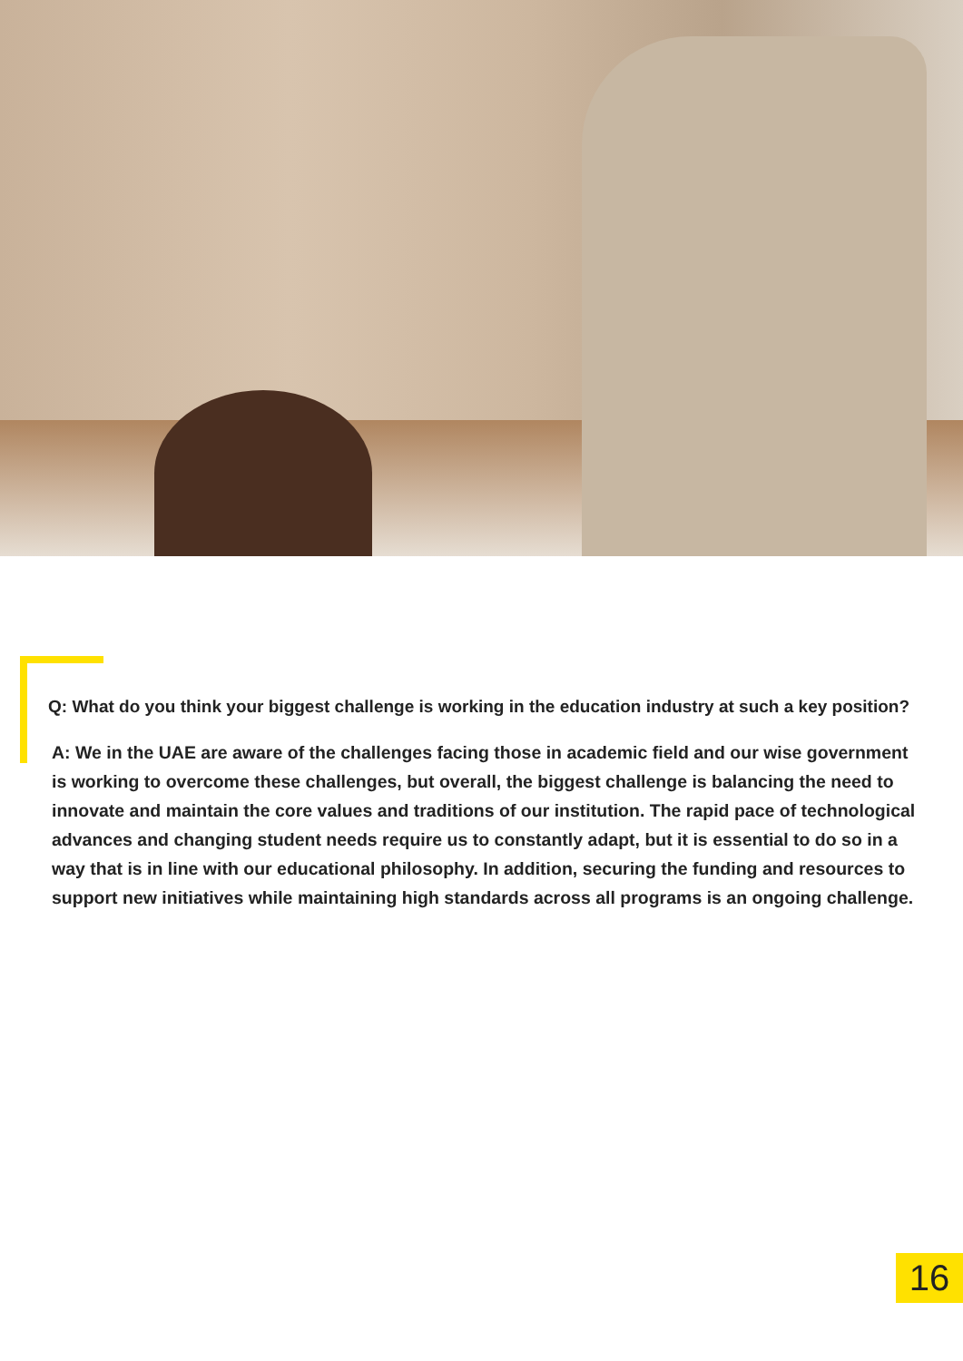Q: What do you think your biggest challenge is working in the education industry at such a key position?
A: We in the UAE are aware of the challenges facing those in academic field and our wise government is working to overcome these challenges, but overall, the biggest challenge is balancing the need to innovate and maintain the core values and traditions of our institution. The rapid pace of technological advances and changing student needs require us to constantly adapt, but it is essential to do so in a way that is in line with our educational philosophy. In addition, securing the funding and resources to support new initiatives while maintaining high standards across all programs is an ongoing challenge.
16